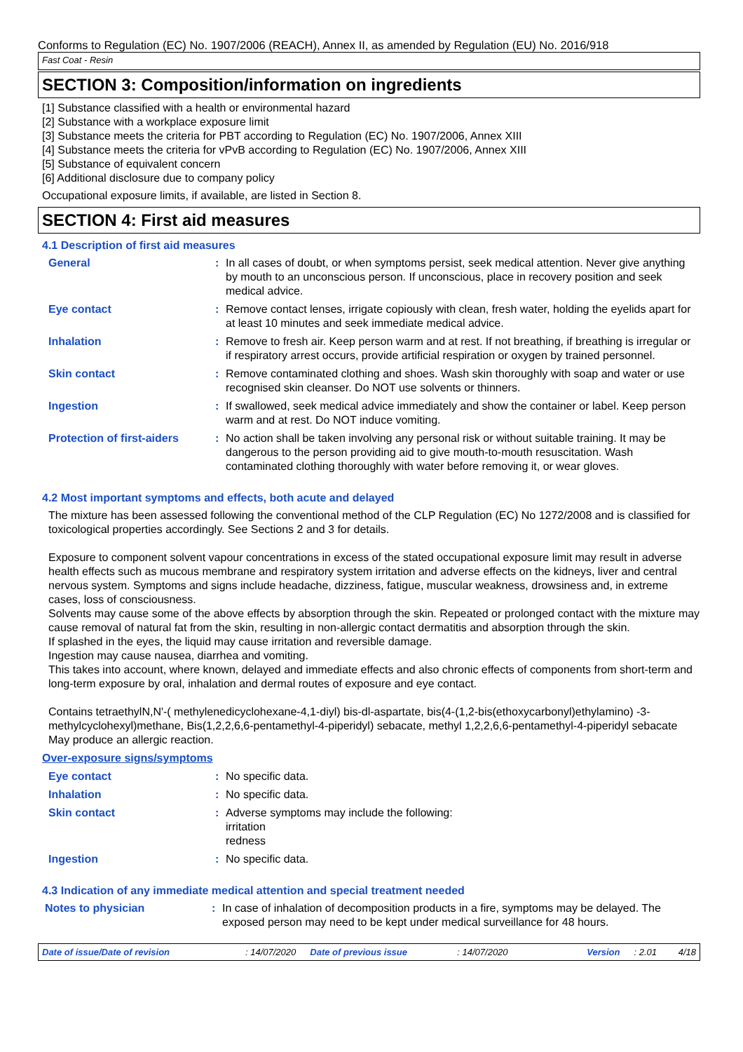Conforms to Regulation (EC) No. 1907/2006 (REACH), Annex II, as amended by Regulation (EU) No. 2016/918
Fast Coat - Resin
SECTION 3: Composition/information on ingredients
[1] Substance classified with a health or environmental hazard
[2] Substance with a workplace exposure limit
[3] Substance meets the criteria for PBT according to Regulation (EC) No. 1907/2006, Annex XIII
[4] Substance meets the criteria for vPvB according to Regulation (EC) No. 1907/2006, Annex XIII
[5] Substance of equivalent concern
[6] Additional disclosure due to company policy
Occupational exposure limits, if available, are listed in Section 8.
SECTION 4: First aid measures
4.1 Description of first aid measures
| General | : | In all cases of doubt, or when symptoms persist, seek medical attention. Never give anything by mouth to an unconscious person. If unconscious, place in recovery position and seek medical advice. |
| Eye contact | : | Remove contact lenses, irrigate copiously with clean, fresh water, holding the eyelids apart for at least 10 minutes and seek immediate medical advice. |
| Inhalation | : | Remove to fresh air. Keep person warm and at rest. If not breathing, if breathing is irregular or if respiratory arrest occurs, provide artificial respiration or oxygen by trained personnel. |
| Skin contact | : | Remove contaminated clothing and shoes. Wash skin thoroughly with soap and water or use recognised skin cleanser. Do NOT use solvents or thinners. |
| Ingestion | : | If swallowed, seek medical advice immediately and show the container or label. Keep person warm and at rest. Do NOT induce vomiting. |
| Protection of first-aiders | : | No action shall be taken involving any personal risk or without suitable training. It may be dangerous to the person providing aid to give mouth-to-mouth resuscitation. Wash contaminated clothing thoroughly with water before removing it, or wear gloves. |
4.2 Most important symptoms and effects, both acute and delayed
The mixture has been assessed following the conventional method of the CLP Regulation (EC) No 1272/2008 and is classified for toxicological properties accordingly. See Sections 2 and 3 for details.
Exposure to component solvent vapour concentrations in excess of the stated occupational exposure limit may result in adverse health effects such as mucous membrane and respiratory system irritation and adverse effects on the kidneys, liver and central nervous system. Symptoms and signs include headache, dizziness, fatigue, muscular weakness, drowsiness and, in extreme cases, loss of consciousness.
Solvents may cause some of the above effects by absorption through the skin. Repeated or prolonged contact with the mixture may cause removal of natural fat from the skin, resulting in non-allergic contact dermatitis and absorption through the skin.
If splashed in the eyes, the liquid may cause irritation and reversible damage.
Ingestion may cause nausea, diarrhea and vomiting.
This takes into account, where known, delayed and immediate effects and also chronic effects of components from short-term and long-term exposure by oral, inhalation and dermal routes of exposure and eye contact.
Contains tetraethylN,N'-( methylenedicyclohexane-4,1-diyl) bis-dl-aspartate, bis(4-(1,2-bis(ethoxycarbonyl)ethylamino) -3-methylcyclohexyl)methane, Bis(1,2,2,6,6-pentamethyl-4-piperidyl) sebacate, methyl 1,2,2,6,6-pentamethyl-4-piperidyl sebacate May produce an allergic reaction.
Over-exposure signs/symptoms
| Eye contact | : | No specific data. |
| Inhalation | : | No specific data. |
| Skin contact | : | Adverse symptoms may include the following: irritation redness |
| Ingestion | : | No specific data. |
4.3 Indication of any immediate medical attention and special treatment needed
| Notes to physician | : | In case of inhalation of decomposition products in a fire, symptoms may be delayed. The exposed person may need to be kept under medical surveillance for 48 hours. |
Date of issue/Date of revision: 14/07/2020 Date of previous issue: 14/07/2020 Version: 2.01 4/18